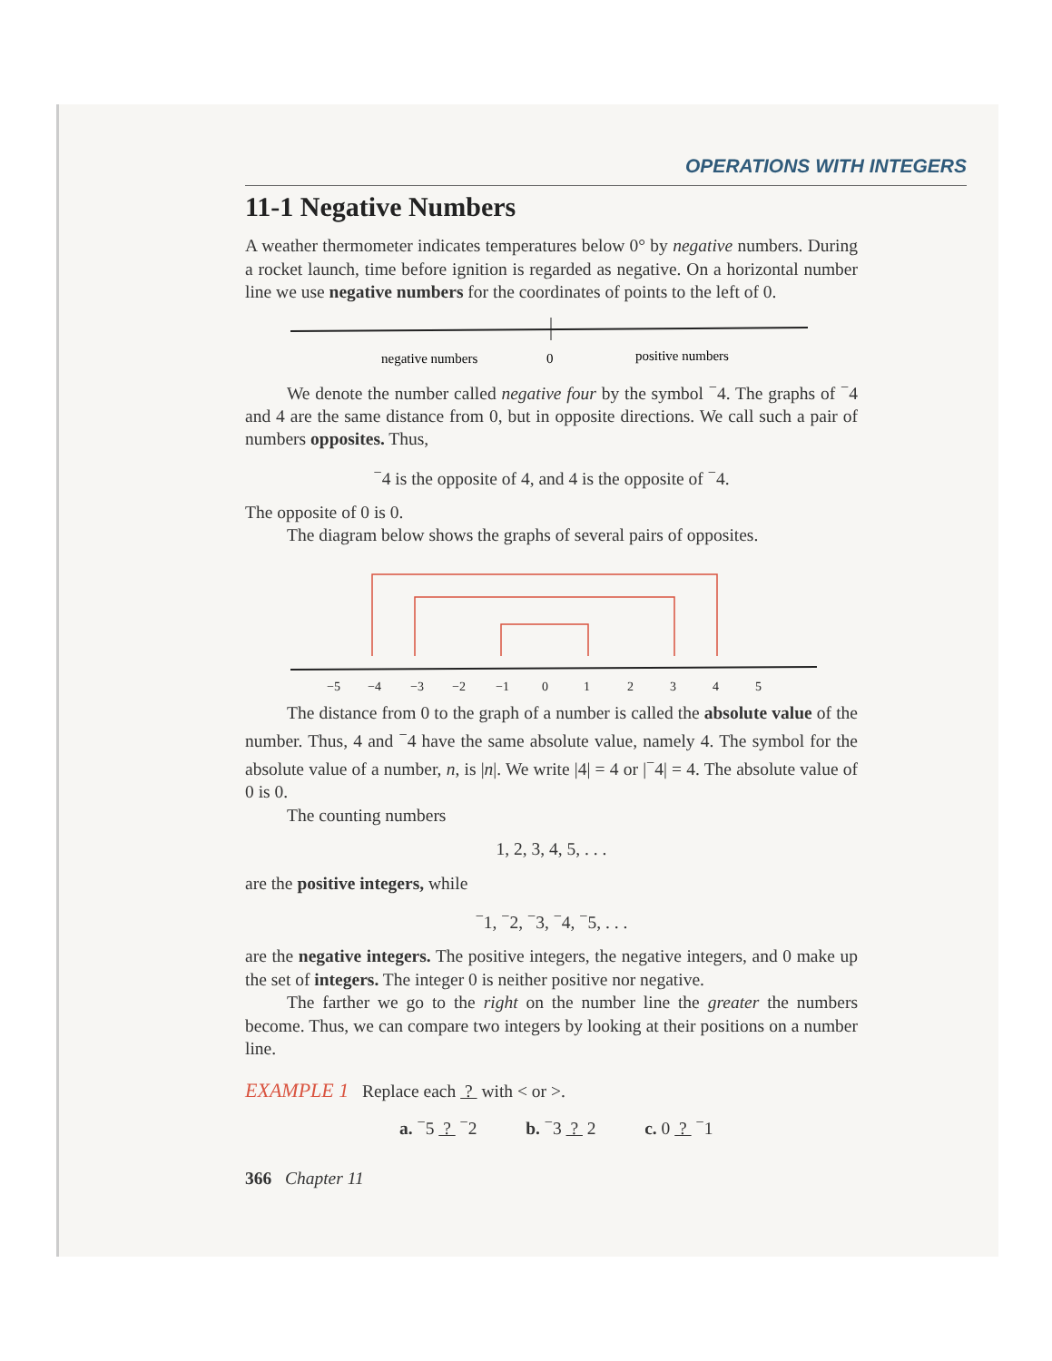OPERATIONS WITH INTEGERS
11-1 Negative Numbers
A weather thermometer indicates temperatures below 0° by negative numbers. During a rocket launch, time before ignition is regarded as negative. On a horizontal number line we use negative numbers for the coordinates of points to the left of 0.
negative numbers
0
positive numbers
We denote the number called negative four by the symbol <sup>−</sup>4. The graphs of <sup>−</sup>4 and 4 are the same distance from 0, but in opposite directions. We call such a pair of numbers opposites. Thus,
<sup>−</sup>4 is the opposite of 4, and 4 is the opposite of <sup>−</sup>4.
The opposite of 0 is 0.
The diagram below shows the graphs of several pairs of opposites.
−5
−4
−3
−2
−1
0
1
2
3
4
5
The distance from 0 to the graph of a number is called the absolute value of the number. Thus, 4 and <sup>−</sup>4 have the same absolute value, namely 4. The symbol for the absolute value of a number, n, is |n|. We write |4| = 4 or |<sup>−</sup>4| = 4. The absolute value of 0 is 0.
The counting numbers
1, 2, 3, 4, 5, . . .
are the positive integers, while
<sup>−</sup>1, <sup>−</sup>2, <sup>−</sup>3, <sup>−</sup>4, <sup>−</sup>5, . . .
are the negative integers. The positive integers, the negative integers, and 0 make up the set of integers. The integer 0 is neither positive nor negative.
The farther we go to the right on the number line the greater the numbers become. Thus, we can compare two integers by looking at their positions on a number line.
EXAMPLE 1 Replace each ? with < or >.
a. <sup>−</sup>5 ? <sup>−</sup>2 b. <sup>−</sup>3 ? 2 c. 0 ? <sup>−</sup>1
366 Chapter 11